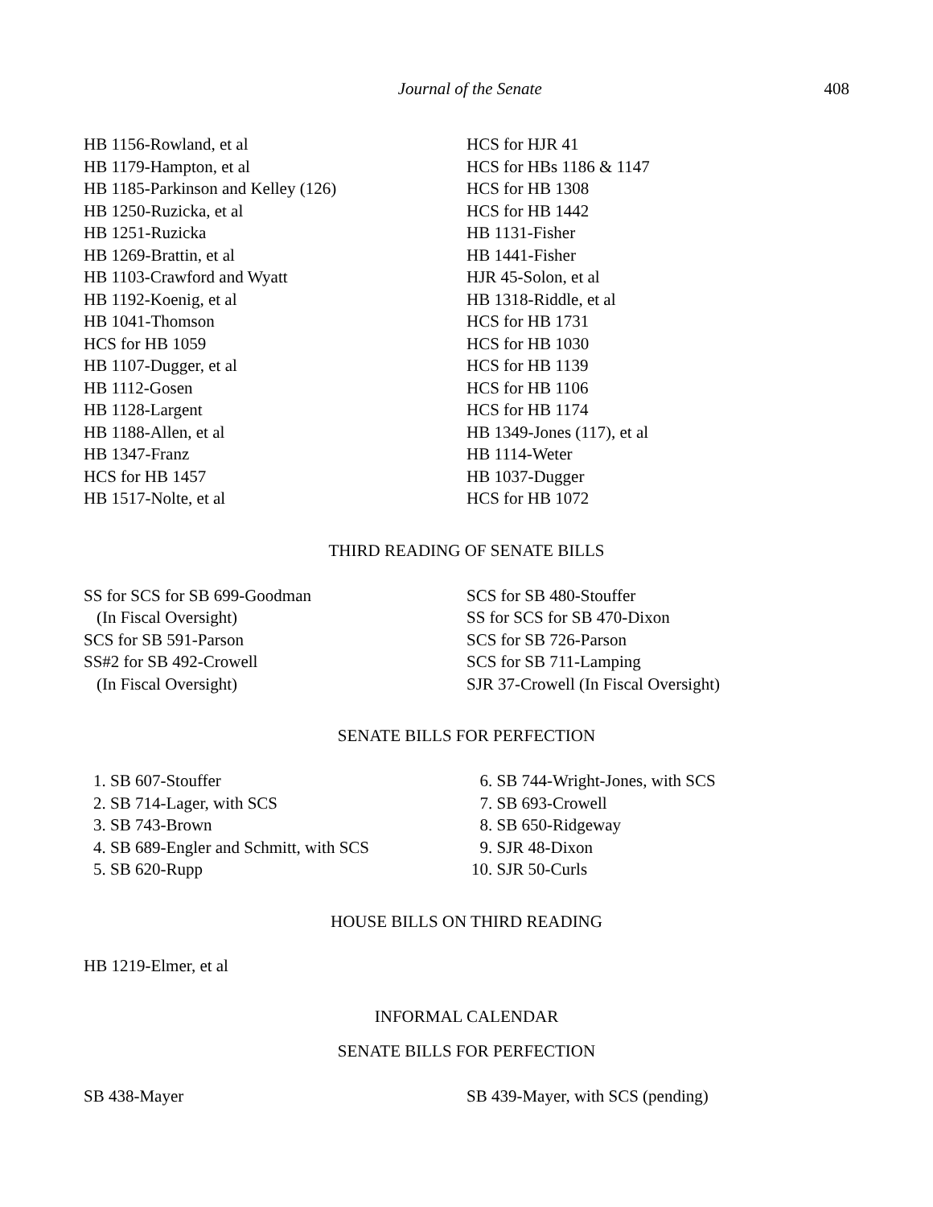Journal of the Senate 408
HB 1156-Rowland, et al
HB 1179-Hampton, et al
HB 1185-Parkinson and Kelley (126)
HB 1250-Ruzicka, et al
HB 1251-Ruzicka
HB 1269-Brattin, et al
HB 1103-Crawford and Wyatt
HB 1192-Koenig, et al
HB 1041-Thomson
HCS for HB 1059
HB 1107-Dugger, et al
HB 1112-Gosen
HB 1128-Largent
HB 1188-Allen, et al
HB 1347-Franz
HCS for HB 1457
HB 1517-Nolte, et al
HCS for HJR 41
HCS for HBs 1186 & 1147
HCS for HB 1308
HCS for HB 1442
HB 1131-Fisher
HB 1441-Fisher
HJR 45-Solon, et al
HB 1318-Riddle, et al
HCS for HB 1731
HCS for HB 1030
HCS for HB 1139
HCS for HB 1106
HCS for HB 1174
HB 1349-Jones (117), et al
HB 1114-Weter
HB 1037-Dugger
HCS for HB 1072
THIRD READING OF SENATE BILLS
SS for SCS for SB 699-Goodman
(In Fiscal Oversight)
SCS for SB 591-Parson
SS#2 for SB 492-Crowell
(In Fiscal Oversight)
SCS for SB 480-Stouffer
SS for SCS for SB 470-Dixon
SCS for SB 726-Parson
SCS for SB 711-Lamping
SJR 37-Crowell (In Fiscal Oversight)
SENATE BILLS FOR PERFECTION
1. SB 607-Stouffer
2. SB 714-Lager, with SCS
3. SB 743-Brown
4. SB 689-Engler and Schmitt, with SCS
5. SB 620-Rupp
6. SB 744-Wright-Jones, with SCS
7. SB 693-Crowell
8. SB 650-Ridgeway
9. SJR 48-Dixon
10. SJR 50-Curls
HOUSE BILLS ON THIRD READING
HB 1219-Elmer, et al
INFORMAL CALENDAR
SENATE BILLS FOR PERFECTION
SB 438-Mayer SB 439-Mayer, with SCS (pending)